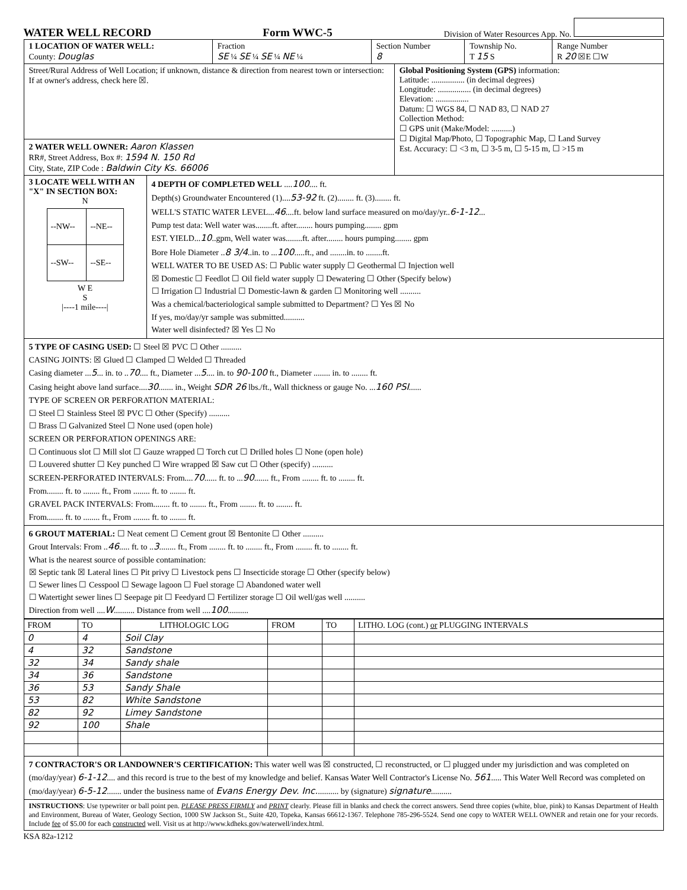WATER WELL RECORD Form WWC-5 Division of Water Resources App. No.
1 LOCATION OF WATER WELL:
County: Douglas
Fraction
SE ¼ SE ¼ SE ¼ NE ¼
Section Number
8
Township No.
T 15 S
Range Number
R 20 ☒E ☐W
Street/Rural Address of Well Location; if unknown, distance & direction from nearest town or intersection: If at owner's address, check here ☒.
2 WATER WELL OWNER: Aaron Klassen
RR#, Street Address, Box #: 1594 N. 150 Rd
City, State, ZIP Code : Baldwin City Ks. 66006
Global Positioning System (GPS) information:
Latitude: ................ (in decimal degrees)
Longitude: ................ (in decimal degrees)
Elevation: ................
Datum: ☐ WGS 84, ☐ NAD 83, ☐ NAD 27
Collection Method:
☐ GPS unit (Make/Model: ..........)
☐ Digital Map/Photo, ☐ Topographic Map, ☐ Land Survey
Est. Accuracy: ☐ <3 m, ☐ 3-5 m, ☐ 5-15 m, ☐ >15 m
3 LOCATE WELL WITH AN "X" IN SECTION BOX:
N
| --NW-- | --NE-- |
| --SW-- | --SE-- |
W E
S
|----1 mile----|
4 DEPTH OF COMPLETED WELL ....100.... ft.
Depth(s) Groundwater Encountered (1)....53-92 ft. (2)........ ft. (3)........ ft.
WELL'S STATIC WATER LEVEL...46....ft. below land surface measured on mo/day/yr..6-1-12...
Pump test data: Well water was........ft. after........ hours pumping........ gpm
EST. YIELD...10..gpm, Well water was........ft. after........ hours pumping........ gpm
Bore Hole Diameter ..8 3/4..in. to ...100.....ft., and ........in. to ........ft.
WELL WATER TO BE USED AS: ☐ Public water supply ☐ Geothermal ☐ Injection well
☒ Domestic ☐ Feedlot ☐ Oil field water supply ☐ Dewatering ☐ Other (Specify below)
☐ Irrigation ☐ Industrial ☐ Domestic-lawn & garden ☐ Monitoring well ..........
Was a chemical/bacteriological sample submitted to Department? ☐ Yes ☒ No
If yes, mo/day/yr sample was submitted..........
Water well disinfected? ☒ Yes ☐ No
5 TYPE OF CASING USED: ☐ Steel ☒ PVC ☐ Other ..........
CASING JOINTS: ☒ Glued ☐ Clamped ☐ Welded ☐ Threaded
Casing diameter ...5... in. to ..70.... ft., Diameter ...5.... in. to 90-100 ft., Diameter ........ in. to ........ ft.
Casing height above land surface....30....... in., Weight SDR 26 lbs./ft., Wall thickness or gauge No. ...160 PSI......
TYPE OF SCREEN OR PERFORATION MATERIAL:
☐ Steel ☐ Stainless Steel ☒ PVC ☐ Other (Specify) ..........
☐ Brass ☐ Galvanized Steel ☐ None used (open hole)
SCREEN OR PERFORATION OPENINGS ARE:
☐ Continuous slot ☐ Mill slot ☐ Gauze wrapped ☐ Torch cut ☐ Drilled holes ☐ None (open hole)
☐ Louvered shutter ☐ Key punched ☐ Wire wrapped ☒ Saw cut ☐ Other (specify) ..........
SCREEN-PERFORATED INTERVALS: From....70...... ft. to ...90....... ft., From ........ ft. to ........ ft.
From........ ft. to ........ ft., From ........ ft. to ........ ft.
GRAVEL PACK INTERVALS: From........ ft. to ........ ft., From ........ ft. to ........ ft.
From........ ft. to ........ ft., From ........ ft. to ........ ft.
6 GROUT MATERIAL: ☐ Neat cement ☐ Cement grout ☒ Bentonite ☐ Other ..........
Grout Intervals: From ..46..... ft. to ..3........ ft., From ........ ft. to ........ ft., From ........ ft. to ........ ft.
What is the nearest source of possible contamination:
☒ Septic tank ☒ Lateral lines ☐ Pit privy ☐ Livestock pens ☐ Insecticide storage ☐ Other (specify below)
☐ Sewer lines ☐ Cesspool ☐ Sewage lagoon ☐ Fuel storage ☐ Abandoned water well
☐ Watertight sewer lines ☐ Seepage pit ☐ Feedyard ☐ Fertilizer storage ☐ Oil well/gas well ..........
Direction from well ....W.......... Distance from well ....100..........
| FROM | TO | LITHOLOGIC LOG | FROM | TO | LITHO. LOG (cont.) or PLUGGING INTERVALS |
| --- | --- | --- | --- | --- | --- |
| 0 | 4 | Soil Clay | | | |
| 4 | 32 | Sandstone | | | |
| 32 | 34 | Sandy shale | | | |
| 34 | 36 | Sandstone | | | |
| 36 | 53 | Sandy Shale | | | |
| 53 | 82 | White Sandstone | | | |
| 82 | 92 | Limey Sandstone | | | |
| 92 | 100 | Shale | | | |
7 CONTRACTOR'S OR LANDOWNER'S CERTIFICATION: This water well was ☒ constructed, ☐ reconstructed, or ☐ plugged under my jurisdiction and was completed on (mo/day/year) 6-1-12.... and this record is true to the best of my knowledge and belief. Kansas Water Well Contractor's License No. 561..... This Water Well Record was completed on (mo/day/year) 6-5-12....... under the business name of Evans Energy Dev. Inc........... by (signature) signature..........
INSTRUCTIONS: Use typewriter or ball point pen. PLEASE PRESS FIRMLY and PRINT clearly. Please fill in blanks and check the correct answers. Send three copies (white, blue, pink) to Kansas Department of Health and Environment, Bureau of Water, Geology Section, 1000 SW Jackson St., Suite 420, Topeka, Kansas 66612-1367. Telephone 785-296-5524. Send one copy to WATER WELL OWNER and retain one for your records. Include fee of $5.00 for each constructed well. Visit us at http://www.kdheks.gov/waterwell/index.html.
KSA 82a-1212